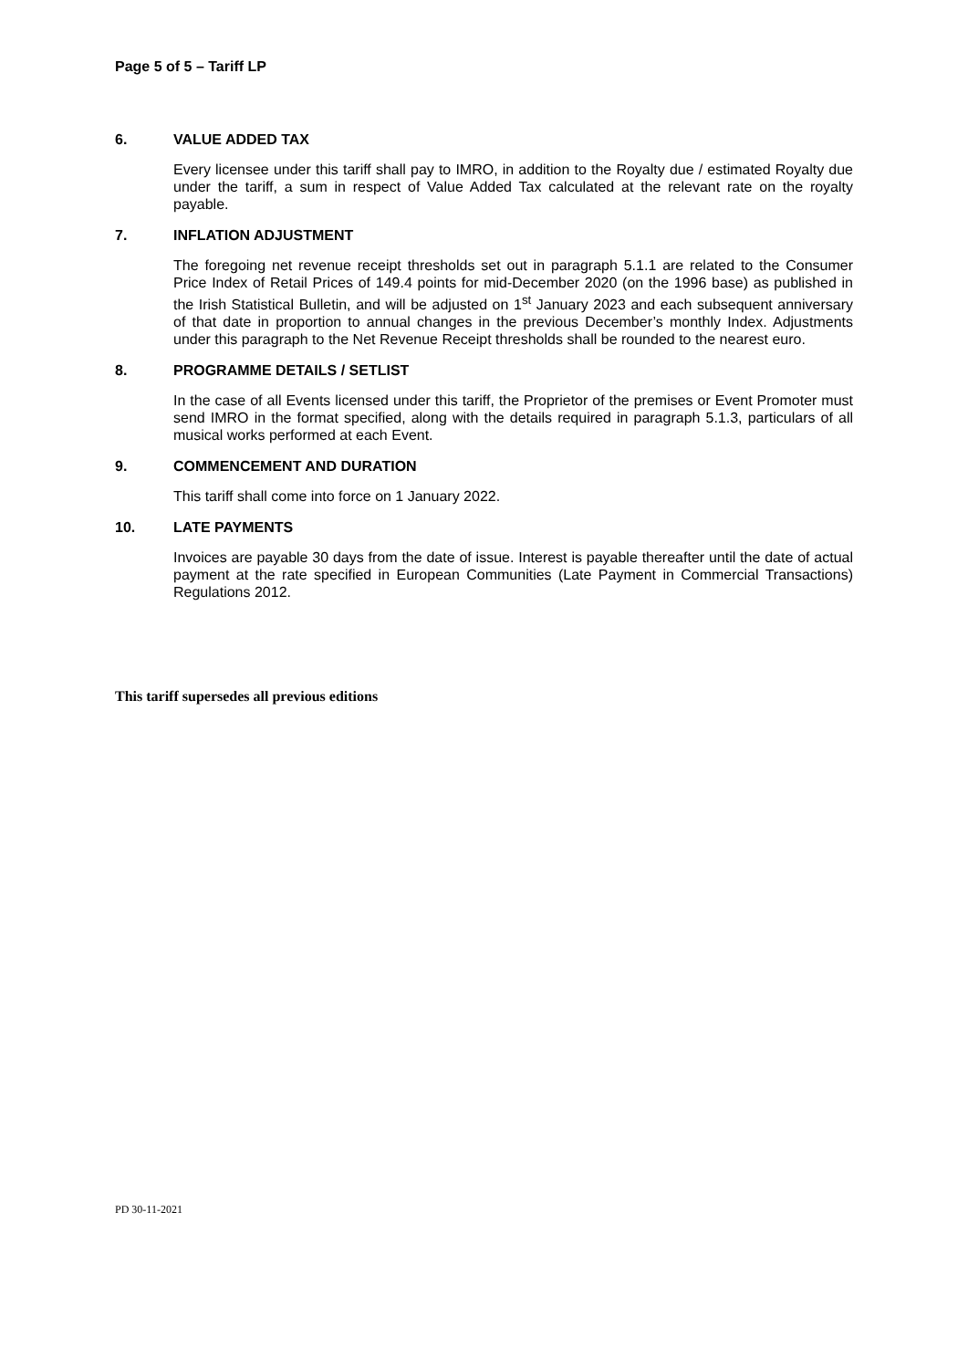Page 5 of 5 – Tariff LP
6. VALUE ADDED TAX
Every licensee under this tariff shall pay to IMRO, in addition to the Royalty due / estimated Royalty due under the tariff, a sum in respect of Value Added Tax calculated at the relevant rate on the royalty payable.
7. INFLATION ADJUSTMENT
The foregoing net revenue receipt thresholds set out in paragraph 5.1.1 are related to the Consumer Price Index of Retail Prices of 149.4 points for mid-December 2020 (on the 1996 base) as published in the Irish Statistical Bulletin, and will be adjusted on 1<sup>st</sup> January 2023 and each subsequent anniversary of that date in proportion to annual changes in the previous December’s monthly Index. Adjustments under this paragraph to the Net Revenue Receipt thresholds shall be rounded to the nearest euro.
8. PROGRAMME DETAILS / SETLIST
In the case of all Events licensed under this tariff, the Proprietor of the premises or Event Promoter must send IMRO in the format specified, along with the details required in paragraph 5.1.3, particulars of all musical works performed at each Event.
9. COMMENCEMENT AND DURATION
This tariff shall come into force on 1 January 2022.
10. LATE PAYMENTS
Invoices are payable 30 days from the date of issue. Interest is payable thereafter until the date of actual payment at the rate specified in European Communities (Late Payment in Commercial Transactions) Regulations 2012.
This tariff supersedes all previous editions
PD 30-11-2021